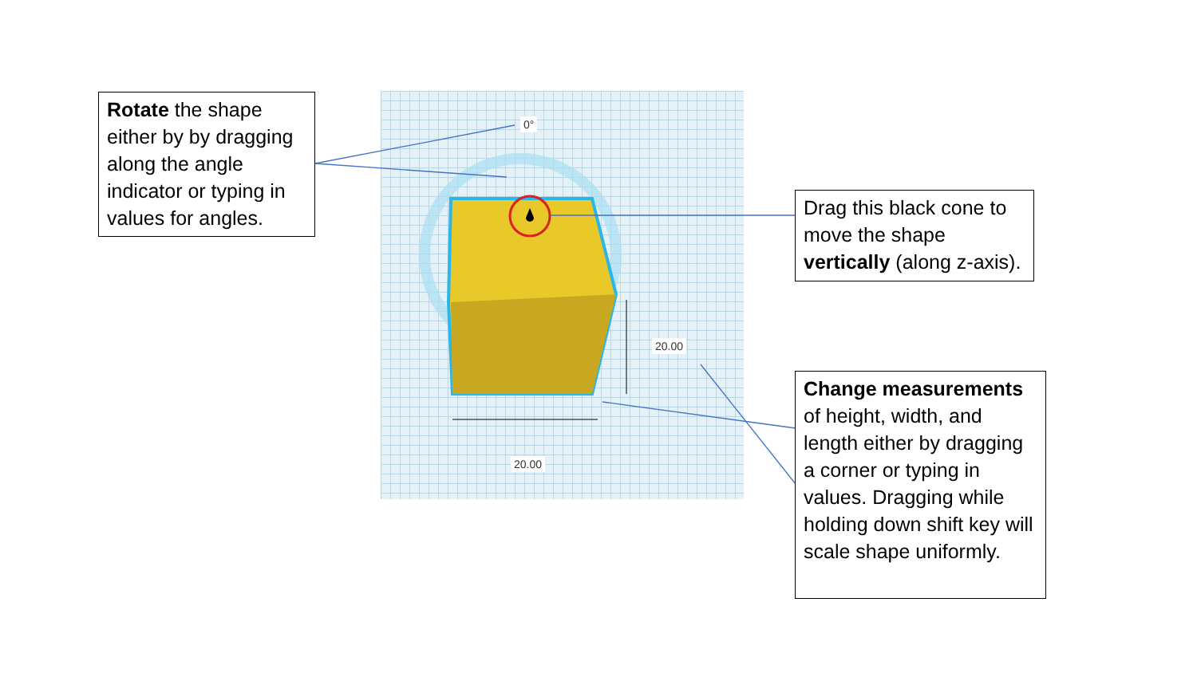0°
20.00
20.00
Rotate the shape either by by dragging along the angle indicator or typing in values for angles.
Drag this black cone to move the shape vertically (along z-axis).
Change measurements of height, width, and length either by dragging a corner or typing in values. Dragging while holding down shift key will scale shape uniformly.